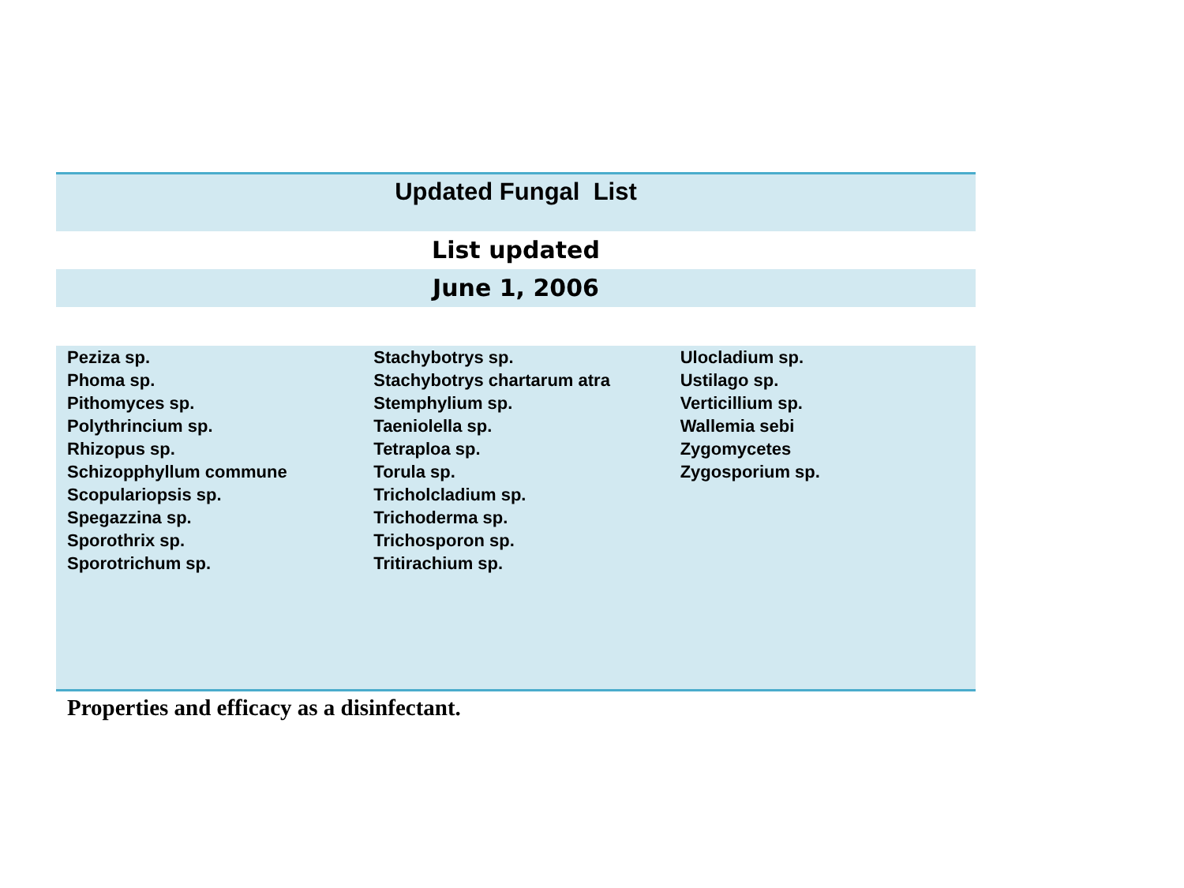Updated Fungal List
List updated
June 1, 2006
| Peziza sp. Phoma sp. Pithomyces sp. Polythrincium sp. Rhizopus sp. Schizopphyllum commune Scopulariopsis sp. Spegazzina sp. Sporothrix sp. Sporotrichum sp. | Stachybotrys sp. Stachybotrys chartarum atra Stemphylium sp. Taeniolella sp. Tetraploa sp. Torula sp. Tricholcladium sp. Trichoderma sp. Trichosporon sp. Tritirachium sp. | Ulocladium sp. Ustilago sp. Verticillium sp. Wallemia sebi Zygomycetes Zygosporium sp. |
Properties and efficacy as a disinfectant.